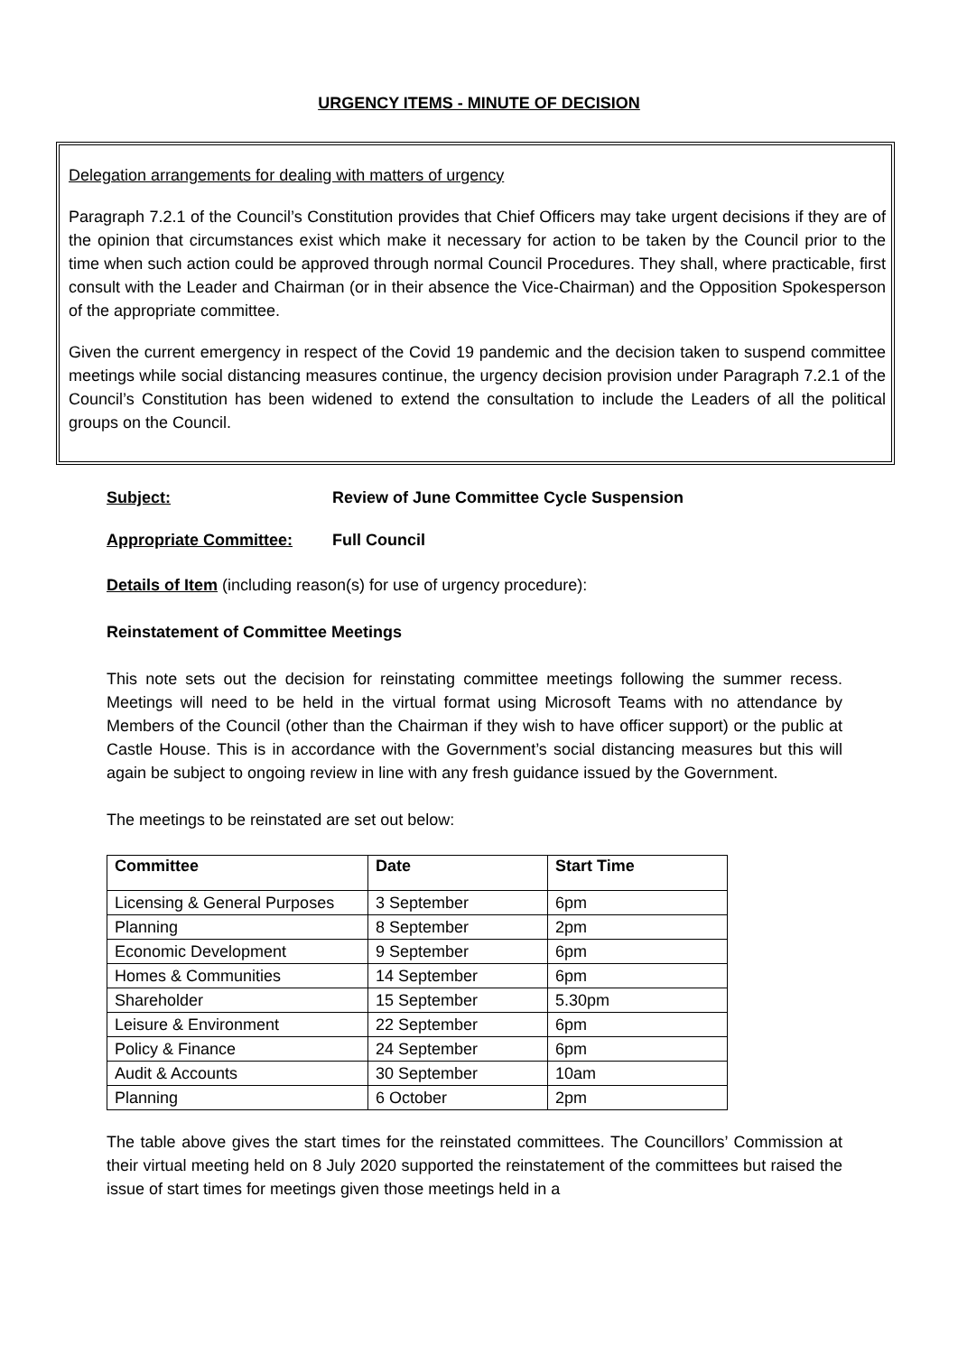URGENCY ITEMS - MINUTE OF DECISION
Delegation arrangements for dealing with matters of urgency
Paragraph 7.2.1 of the Council’s Constitution provides that Chief Officers may take urgent decisions if they are of the opinion that circumstances exist which make it necessary for action to be taken by the Council prior to the time when such action could be approved through normal Council Procedures. They shall, where practicable, first consult with the Leader and Chairman (or in their absence the Vice-Chairman) and the Opposition Spokesperson of the appropriate committee.
Given the current emergency in respect of the Covid 19 pandemic and the decision taken to suspend committee meetings while social distancing measures continue, the urgency decision provision under Paragraph 7.2.1 of the Council’s Constitution has been widened to extend the consultation to include the Leaders of all the political groups on the Council.
Subject: Review of June Committee Cycle Suspension
Appropriate Committee: Full Council
Details of Item (including reason(s) for use of urgency procedure):
Reinstatement of Committee Meetings
This note sets out the decision for reinstating committee meetings following the summer recess. Meetings will need to be held in the virtual format using Microsoft Teams with no attendance by Members of the Council (other than the Chairman if they wish to have officer support) or the public at Castle House. This is in accordance with the Government’s social distancing measures but this will again be subject to ongoing review in line with any fresh guidance issued by the Government.
The meetings to be reinstated are set out below:
| Committee | Date | Start Time |
| --- | --- | --- |
| Licensing & General Purposes | 3 September | 6pm |
| Planning | 8 September | 2pm |
| Economic Development | 9 September | 6pm |
| Homes & Communities | 14 September | 6pm |
| Shareholder | 15 September | 5.30pm |
| Leisure & Environment | 22 September | 6pm |
| Policy & Finance | 24 September | 6pm |
| Audit & Accounts | 30 September | 10am |
| Planning | 6 October | 2pm |
The table above gives the start times for the reinstated committees. The Councillors’ Commission at their virtual meeting held on 8 July 2020 supported the reinstatement of the committees but raised the issue of start times for meetings given those meetings held in a